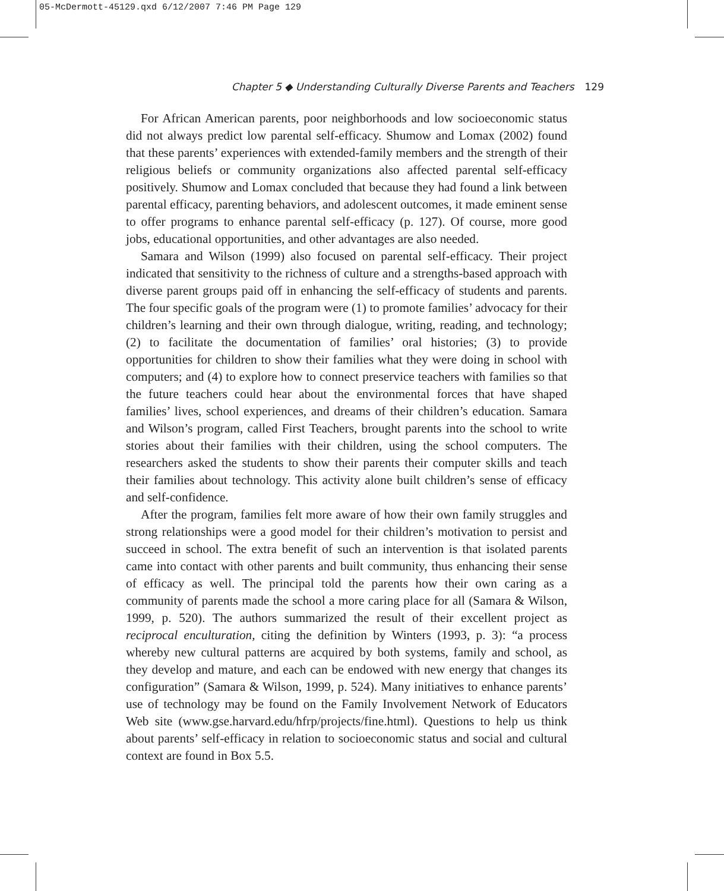05-McDermott-45129.qxd 6/12/2007 7:46 PM Page 129
Chapter 5 ◆ Understanding Culturally Diverse Parents and Teachers 129
For African American parents, poor neighborhoods and low socioeconomic status did not always predict low parental self-efficacy. Shumow and Lomax (2002) found that these parents’ experiences with extended-family members and the strength of their religious beliefs or community organizations also affected parental self-efficacy positively. Shumow and Lomax concluded that because they had found a link between parental efficacy, parenting behaviors, and adolescent outcomes, it made eminent sense to offer programs to enhance parental self-efficacy (p. 127). Of course, more good jobs, educational opportunities, and other advantages are also needed.
Samara and Wilson (1999) also focused on parental self-efficacy. Their project indicated that sensitivity to the richness of culture and a strengths-based approach with diverse parent groups paid off in enhancing the self-efficacy of students and parents. The four specific goals of the program were (1) to promote families’ advocacy for their children’s learning and their own through dialogue, writing, reading, and technology; (2) to facilitate the documentation of families’ oral histories; (3) to provide opportunities for children to show their families what they were doing in school with computers; and (4) to explore how to connect preservice teachers with families so that the future teachers could hear about the environmental forces that have shaped families’ lives, school experiences, and dreams of their children’s education. Samara and Wilson’s program, called First Teachers, brought parents into the school to write stories about their families with their children, using the school computers. The researchers asked the students to show their parents their computer skills and teach their families about technology. This activity alone built children’s sense of efficacy and self-confidence.
After the program, families felt more aware of how their own family struggles and strong relationships were a good model for their children’s motivation to persist and succeed in school. The extra benefit of such an intervention is that isolated parents came into contact with other parents and built community, thus enhancing their sense of efficacy as well. The principal told the parents how their own caring as a community of parents made the school a more caring place for all (Samara & Wilson, 1999, p. 520). The authors summarized the result of their excellent project as reciprocal enculturation, citing the definition by Winters (1993, p. 3): “a process whereby new cultural patterns are acquired by both systems, family and school, as they develop and mature, and each can be endowed with new energy that changes its configuration” (Samara & Wilson, 1999, p. 524). Many initiatives to enhance parents’ use of technology may be found on the Family Involvement Network of Educators Web site (www.gse.harvard.edu/hfrp/projects/fine.html). Questions to help us think about parents’ self-efficacy in relation to socioeconomic status and social and cultural context are found in Box 5.5.